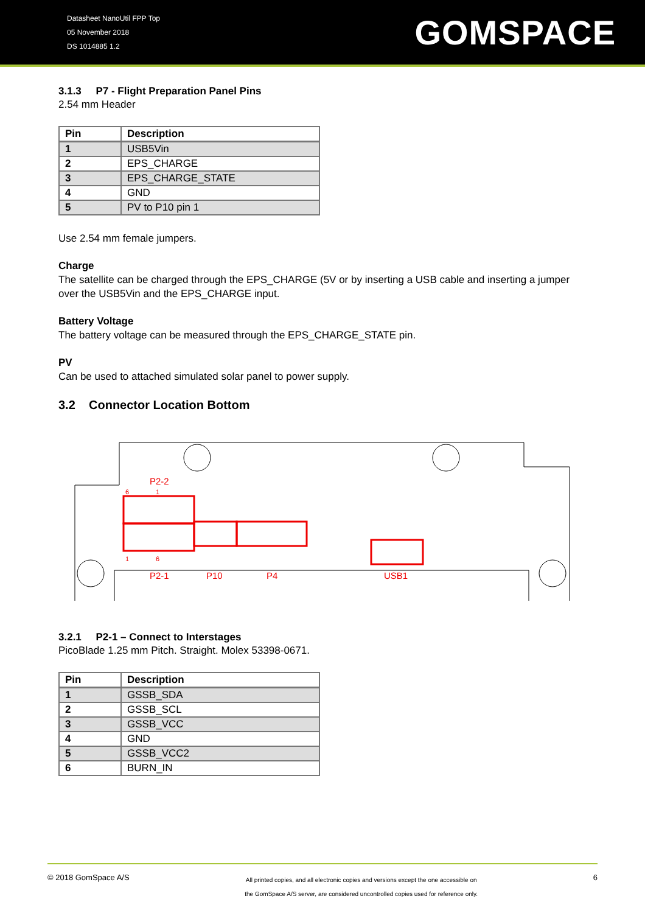Datasheet NanoUtil FPP Top
05 November 2018
DS 1014885 1.2
GOMSPACE
3.1.3 P7 - Flight Preparation Panel Pins
2.54 mm Header
| Pin | Description |
| --- | --- |
| 1 | USB5Vin |
| 2 | EPS_CHARGE |
| 3 | EPS_CHARGE_STATE |
| 4 | GND |
| 5 | PV to P10 pin 1 |
Use 2.54 mm female jumpers.
Charge
The satellite can be charged through the EPS_CHARGE (5V or by inserting a USB cable and inserting a jumper over the USB5Vin and the EPS_CHARGE input.
Battery Voltage
The battery voltage can be measured through the EPS_CHARGE_STATE pin.
PV
Can be used to attached simulated solar panel to power supply.
3.2 Connector Location Bottom
P2-2
6 1
1 6
P2-1 P10 P4 USB1
3.2.1 P2-1 – Connect to Interstages
PicoBlade 1.25 mm Pitch. Straight. Molex 53398-0671.
| Pin | Description |
| --- | --- |
| 1 | GSSB_SDA |
| 2 | GSSB_SCL |
| 3 | GSSB_VCC |
| 4 | GND |
| 5 | GSSB_VCC2 |
| 6 | BURN_IN |
© 2018 GomSpace A/S
All printed copies, and all electronic copies and versions except the one accessible on
the GomSpace A/S server, are considered uncontrolled copies used for reference only.
6